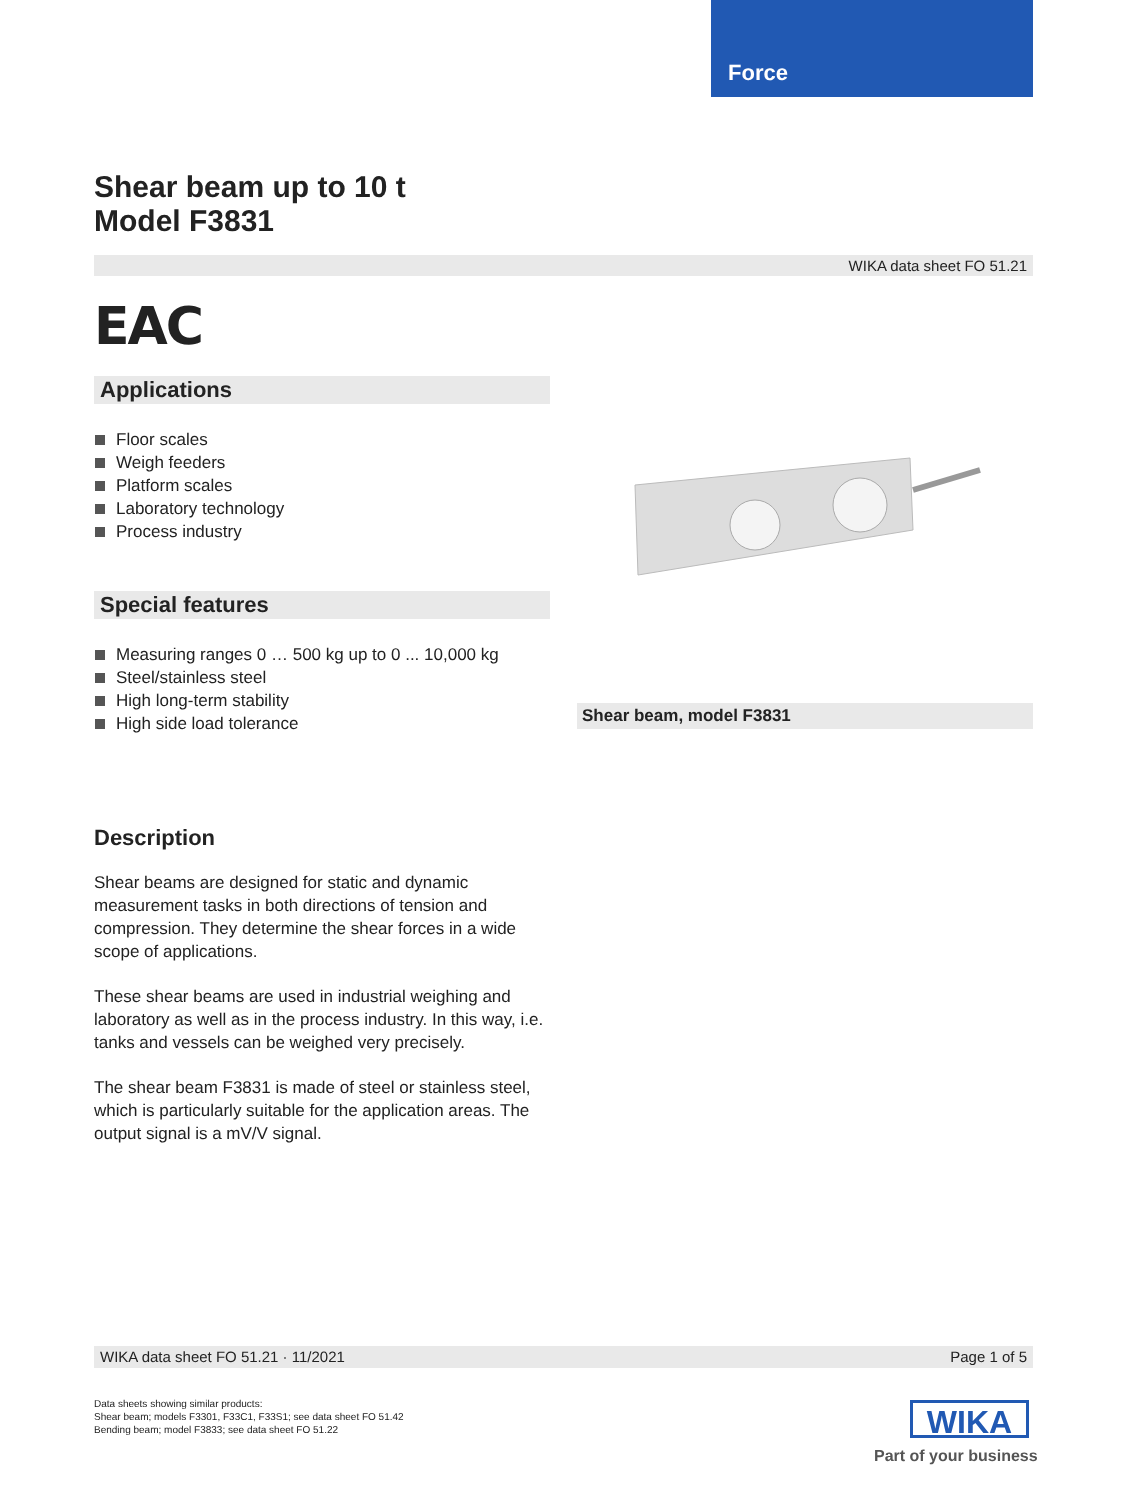Force
Shear beam up to 10 t
Model F3831
WIKA data sheet FO 51.21
EAC
Applications
Floor scales
Weigh feeders
Platform scales
Laboratory technology
Process industry
Special features
Measuring ranges 0 … 500 kg up to 0 ... 10,000 kg
Steel/stainless steel
High long-term stability
High side load tolerance
Shear beam, model F3831
Description
Shear beams are designed for static and dynamic measurement tasks in both directions of tension and compression. They determine the shear forces in a wide scope of applications.
These shear beams are used in industrial weighing and laboratory as well as in the process industry. In this way, i.e. tanks and vessels can be weighed very precisely.
The shear beam F3831 is made of steel or stainless steel, which is particularly suitable for the application areas. The output signal is a mV/V signal.
WIKA data sheet FO 51.21 · 11/2021 Page 1 of 5
Data sheets showing similar products:
Shear beam; models F3301, F33C1, F33S1; see data sheet FO 51.42
Bending beam; model F3833; see data sheet FO 51.22
WIKA
Part of your business